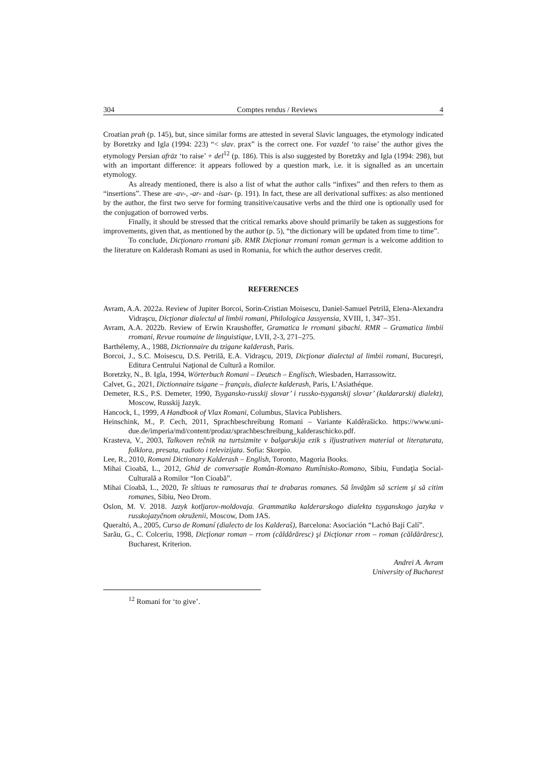304 Comptes rendus / Reviews 4
Croatian prah (p. 145), but, since similar forms are attested in several Slavic languages, the etymology indicated by Boretzky and Igla (1994: 223) “< slav. prax” is the correct one. For vazdel ‘to raise’ the author gives the etymology Persian afrāz ‘to raise’ + del<sup>12</sup> (p. 186). This is also suggested by Boretzky and Igla (1994: 298), but with an important difference: it appears followed by a question mark, i.e. it is signalled as an uncertain etymology.
As already mentioned, there is also a list of what the author calls “infixes” and then refers to them as “insertions”. These are -av-, -ar- and -isar- (p. 191). In fact, these are all derivational suffixes: as also mentioned by the author, the first two serve for forming transitive/causative verbs and the third one is optionally used for the conjugation of borrowed verbs.
Finally, it should be stressed that the critical remarks above should primarily be taken as suggestions for improvements, given that, as mentioned by the author (p. 5), “the dictionary will be updated from time to time”.
To conclude, Dicţionaro rromani şib. RMR Dicţionar rromani roman german is a welcome addition to the literature on Kalderash Romani as used in Romania, for which the author deserves credit.
REFERENCES
Avram, A.A. 2022a. Review of Jupiter Borcoi, Sorin-Cristian Moisescu, Daniel-Samuel Petrilă, Elena-Alexandra Vidraşcu, Dicţionar dialectal al limbii romani, Philologica Jassyensia, XVIII, 1, 347–351.
Avram, A.A. 2022b. Review of Erwin Kraushoffer, Gramatica le rromani şibachi. RMR – Gramatica limbii rromani, Revue roumaine de linguistique, LVII, 2-3, 271–275.
Barthélemy, A., 1988, Dictionnaire du tzigane kalderash, Paris.
Borcoi, J., S.C. Moisescu, D.S. Petrilă, E.A. Vidraşcu, 2019, Dicţionar dialectal al limbii romani, Bucureșri, Editura Centrului Naţional de Cultură a Romilor.
Boretzky, N., B. Igla, 1994, Wörterbuch Romani – Deutsch – Englisch, Wiesbaden, Harrassowitz.
Calvet, G., 2021, Dictionnaire tsigane – français, dialecte kalderash, Paris, L’Asiathéque.
Demeter, R.S., P.S. Demeter, 1990, Tsygansko-russkij slovar’ i russko-tsyganskij slovar’ (kaldararskij dialekt), Moscow, Russkij Jazyk.
Hancock, I., 1999, A Handbook of Vlax Romani, Columbus, Slavica Publishers.
Heinschink, M., P. Cech, 2011, Sprachbeschreibung Romani – Variante Kaldêrašicko. https://www.uni-due.de/imperia/md/content/prodaz/sprachbeschreibung_kalderaschicko.pdf.
Krasteva, V., 2003, Talkoven rečnik na turtsizmite v balgarskija ezik s iljustrativen material ot literaturata, folklora, presata, radioto i televizijata. Sofia: Skorpio.
Lee, R., 2010, Romani Dictionary Kalderash – English, Toronto, Magoria Books.
Mihai Cioabă, L., 2012, Ghid de conversaţie Român-Romano Rumînisko-Romano, Sibiu, Fundaţia Social-Culturală a Romilor “Ion Cioabă”.
Mihai Cioabă, L., 2020, Te sîtiuas te ramosaras thai te drabaras romanes. Să învăţăm să scriem şi să citim romanes, Sibiu, Neo Drom.
Oslon, M. V. 2018. Jazyk kotljarov-moldovaja. Grammatika kalderarskogo dialekta tsyganskogo jazyka v russkojazyčnom okruženii, Moscow, Dom JAS.
Queraltó, A., 2005, Curso de Romaní (dialecto de los Kalderaš), Barcelona: Asociación “Lachó Bají Calí”.
Sarău, G., C. Colceriu, 1998, Dicţionar roman – rrom (căldărăresc) şi Dicţionar rrom – roman (căldărăresc), Bucharest, Kriterion.
Andrei A. Avram
University of Bucharest
<sup>12</sup> Romani for ‘to give’.